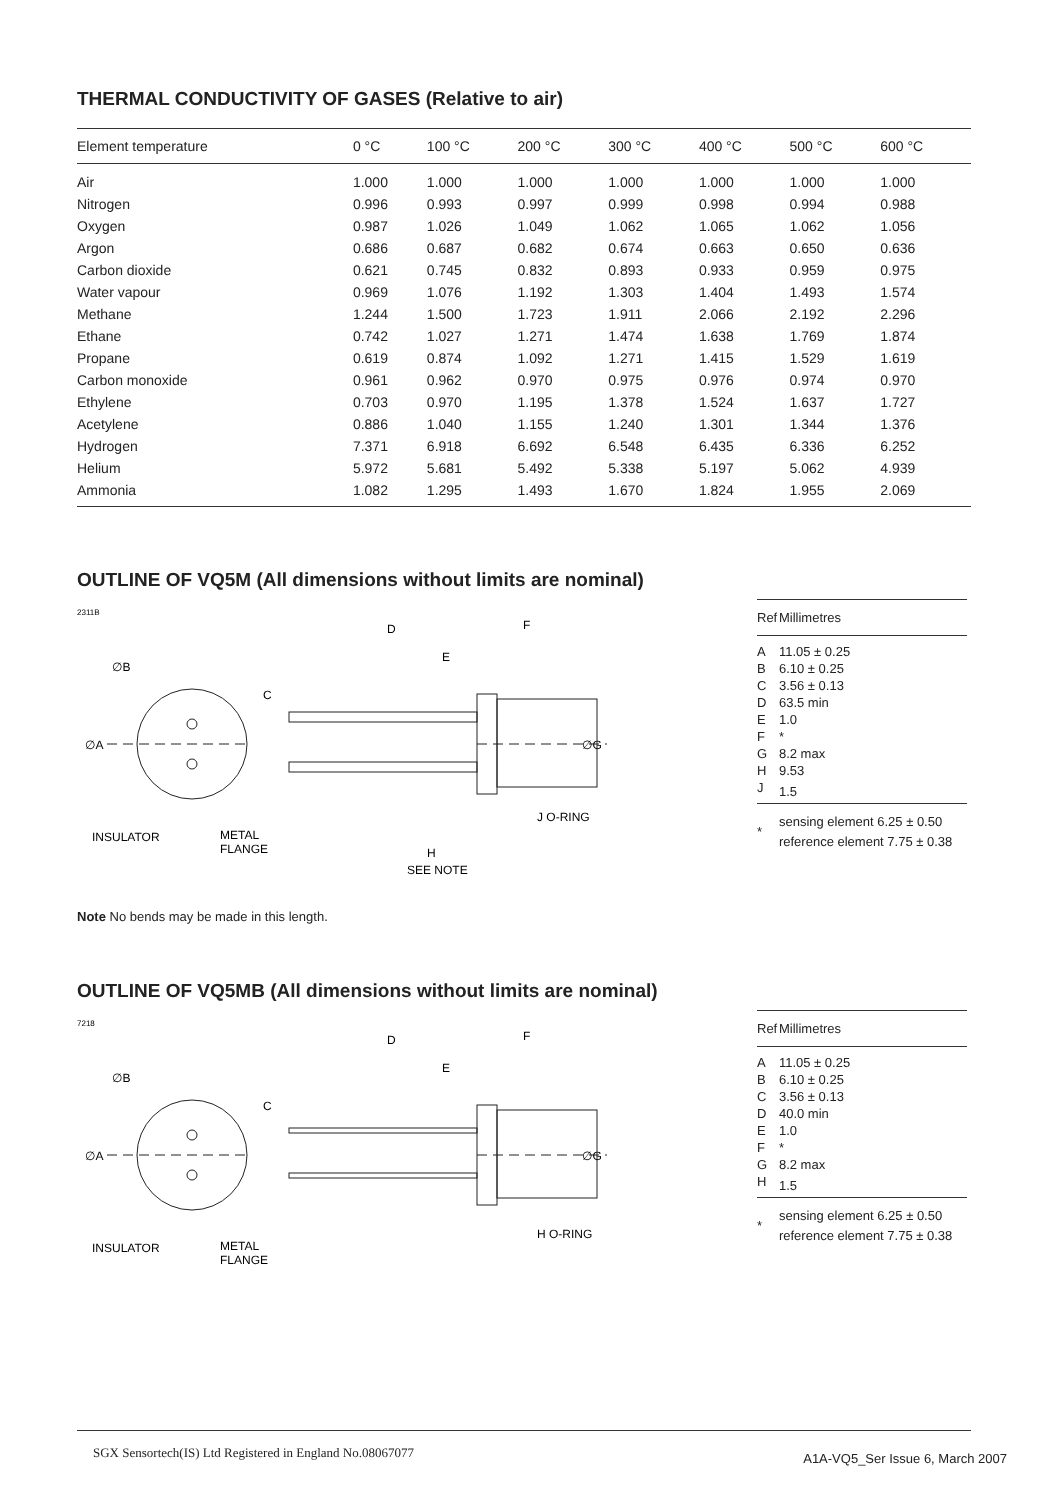THERMAL CONDUCTIVITY OF GASES (Relative to air)
| Element temperature | 0 °C | 100 °C | 200 °C | 300 °C | 400 °C | 500 °C | 600 °C |
| --- | --- | --- | --- | --- | --- | --- | --- |
| Air | 1.000 | 1.000 | 1.000 | 1.000 | 1.000 | 1.000 | 1.000 |
| Nitrogen | 0.996 | 0.993 | 0.997 | 0.999 | 0.998 | 0.994 | 0.988 |
| Oxygen | 0.987 | 1.026 | 1.049 | 1.062 | 1.065 | 1.062 | 1.056 |
| Argon | 0.686 | 0.687 | 0.682 | 0.674 | 0.663 | 0.650 | 0.636 |
| Carbon dioxide | 0.621 | 0.745 | 0.832 | 0.893 | 0.933 | 0.959 | 0.975 |
| Water vapour | 0.969 | 1.076 | 1.192 | 1.303 | 1.404 | 1.493 | 1.574 |
| Methane | 1.244 | 1.500 | 1.723 | 1.911 | 2.066 | 2.192 | 2.296 |
| Ethane | 0.742 | 1.027 | 1.271 | 1.474 | 1.638 | 1.769 | 1.874 |
| Propane | 0.619 | 0.874 | 1.092 | 1.271 | 1.415 | 1.529 | 1.619 |
| Carbon monoxide | 0.961 | 0.962 | 0.970 | 0.975 | 0.976 | 0.974 | 0.970 |
| Ethylene | 0.703 | 0.970 | 1.195 | 1.378 | 1.524 | 1.637 | 1.727 |
| Acetylene | 0.886 | 1.040 | 1.155 | 1.240 | 1.301 | 1.344 | 1.376 |
| Hydrogen | 7.371 | 6.918 | 6.692 | 6.548 | 6.435 | 6.336 | 6.252 |
| Helium | 5.972 | 5.681 | 5.492 | 5.338 | 5.197 | 5.062 | 4.939 |
| Ammonia | 1.082 | 1.295 | 1.493 | 1.670 | 1.824 | 1.955 | 2.069 |
OUTLINE OF VQ5M (All dimensions without limits are nominal)
2311B
∅B
∅A
C
INSULATOR
METAL
FLANGE
D
E
F
∅G
J O-RING
H
SEE NOTE
| Ref | Millimetres |
| --- | --- |
| A | 11.05 ± 0.25 |
| B | 6.10 ± 0.25 |
| C | 3.56 ± 0.13 |
| D | 63.5 min |
| E | 1.0 |
| F | * |
| G | 8.2 max |
| H | 9.53 |
| J | 1.5 |
| * | sensing element 6.25 ± 0.50 reference element 7.75 ± 0.38 |
Note No bends may be made in this length.
OUTLINE OF VQ5MB (All dimensions without limits are nominal)
7218
∅B
∅A
C
INSULATOR
METAL
FLANGE
D
E
F
∅G
H O-RING
| Ref | Millimetres |
| --- | --- |
| A | 11.05 ± 0.25 |
| B | 6.10 ± 0.25 |
| C | 3.56 ± 0.13 |
| D | 40.0 min |
| E | 1.0 |
| F | * |
| G | 8.2 max |
| H | 1.5 |
| * | sensing element 6.25 ± 0.50 reference element 7.75 ± 0.38 |
SGX Sensortech(IS) Ltd Registered in England No.08067077 A1A-VQ5_Ser Issue 6, March 2007